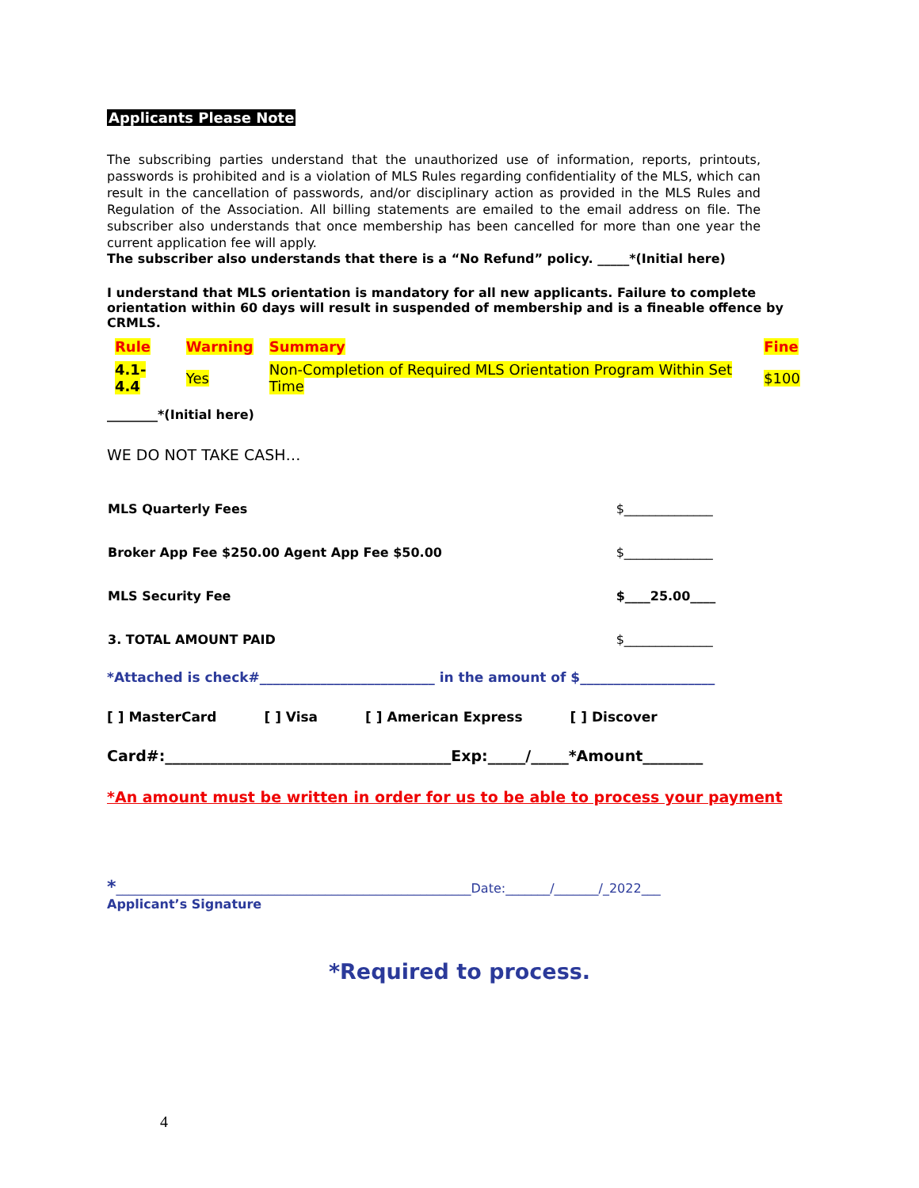Applicants Please Note
The subscribing parties understand that the unauthorized use of information, reports, printouts, passwords is prohibited and is a violation of MLS Rules regarding confidentiality of the MLS, which can result in the cancellation of passwords, and/or disciplinary action as provided in the MLS Rules and Regulation of the Association. All billing statements are emailed to the email address on file. The subscriber also understands that once membership has been cancelled for more than one year the current application fee will apply.
The subscriber also understands that there is a “No Refund” policy. _____*(Initial here)
I understand that MLS orientation is mandatory for all new applicants. Failure to complete orientation within 60 days will result in suspended of membership and is a fineable offence by CRMLS.
| Rule | Warning | Summary | Fine |
| --- | --- | --- | --- |
| 4.1-4.4 | Yes | Non-Completion of Required MLS Orientation Program Within Set Time | $100 |
________*(Initial here)
WE DO NOT TAKE CASH…
| MLS Quarterly Fees | $______________ |
| Broker App Fee $250.00 Agent App Fee $50.00 | $______________ |
| MLS Security Fee | $____25.00____ |
| 3. TOTAL AMOUNT PAID | $______________ |
*Attached is check#__________________________ in the amount of $____________________
[ ] MasterCard [ ] Visa [ ] American Express [ ] Discover
Card#:______________________________________Exp:_____/_____*Amount________
*An amount must be written in order for us to be able to process your payment
*________________________________________________________Date:_______/_______/_2022___
Applicant’s Signature
*Required to process.
4